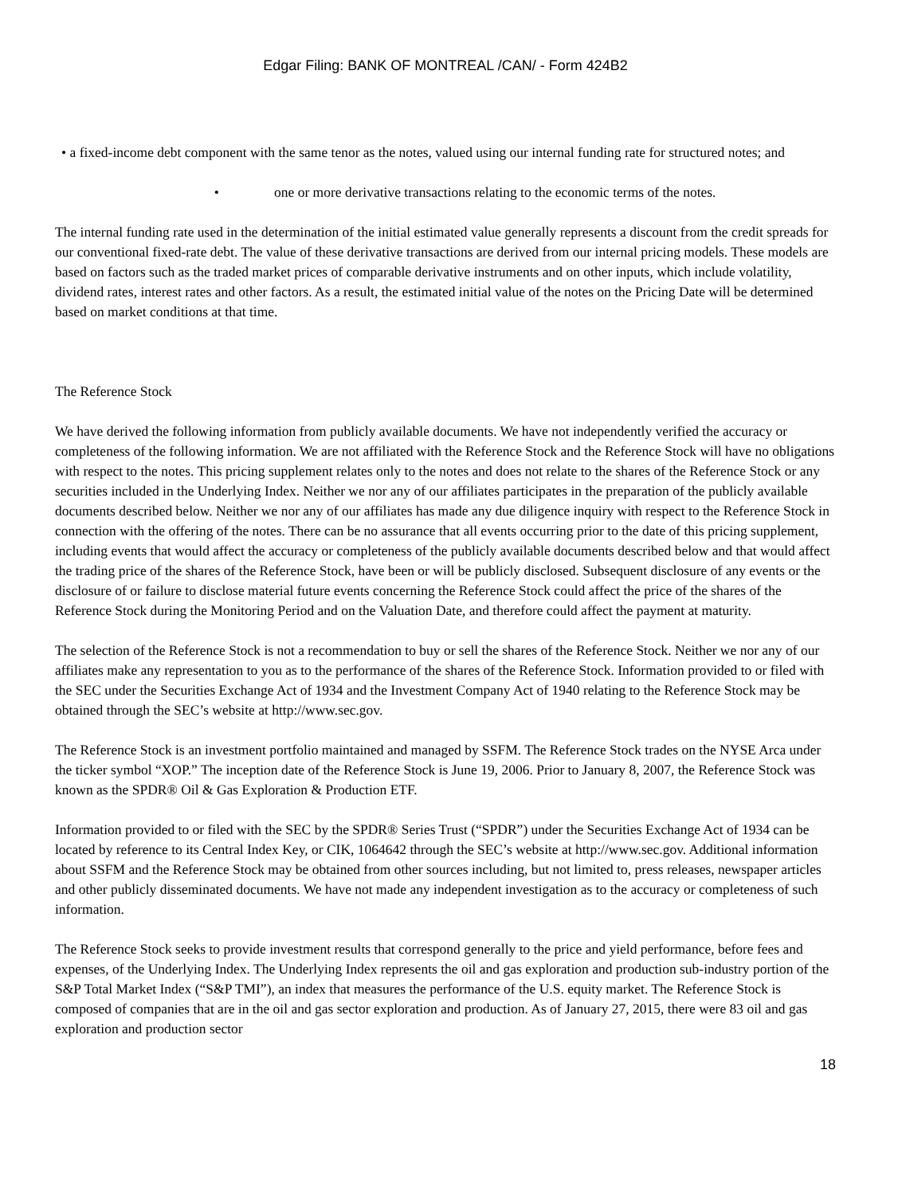Edgar Filing: BANK OF MONTREAL /CAN/ - Form 424B2
• a fixed-income debt component with the same tenor as the notes, valued using our internal funding rate for structured notes; and
• one or more derivative transactions relating to the economic terms of the notes.
The internal funding rate used in the determination of the initial estimated value generally represents a discount from the credit spreads for our conventional fixed-rate debt. The value of these derivative transactions are derived from our internal pricing models. These models are based on factors such as the traded market prices of comparable derivative instruments and on other inputs, which include volatility, dividend rates, interest rates and other factors. As a result, the estimated initial value of the notes on the Pricing Date will be determined based on market conditions at that time.
The Reference Stock
We have derived the following information from publicly available documents. We have not independently verified the accuracy or completeness of the following information. We are not affiliated with the Reference Stock and the Reference Stock will have no obligations with respect to the notes. This pricing supplement relates only to the notes and does not relate to the shares of the Reference Stock or any securities included in the Underlying Index. Neither we nor any of our affiliates participates in the preparation of the publicly available documents described below. Neither we nor any of our affiliates has made any due diligence inquiry with respect to the Reference Stock in connection with the offering of the notes. There can be no assurance that all events occurring prior to the date of this pricing supplement, including events that would affect the accuracy or completeness of the publicly available documents described below and that would affect the trading price of the shares of the Reference Stock, have been or will be publicly disclosed. Subsequent disclosure of any events or the disclosure of or failure to disclose material future events concerning the Reference Stock could affect the price of the shares of the Reference Stock during the Monitoring Period and on the Valuation Date, and therefore could affect the payment at maturity.
The selection of the Reference Stock is not a recommendation to buy or sell the shares of the Reference Stock. Neither we nor any of our affiliates make any representation to you as to the performance of the shares of the Reference Stock. Information provided to or filed with the SEC under the Securities Exchange Act of 1934 and the Investment Company Act of 1940 relating to the Reference Stock may be obtained through the SEC’s website at http://www.sec.gov.
The Reference Stock is an investment portfolio maintained and managed by SSFM. The Reference Stock trades on the NYSE Arca under the ticker symbol “XOP.” The inception date of the Reference Stock is June 19, 2006. Prior to January 8, 2007, the Reference Stock was known as the SPDR® Oil & Gas Exploration & Production ETF.
Information provided to or filed with the SEC by the SPDR® Series Trust (“SPDR”) under the Securities Exchange Act of 1934 can be located by reference to its Central Index Key, or CIK, 1064642 through the SEC’s website at http://www.sec.gov. Additional information about SSFM and the Reference Stock may be obtained from other sources including, but not limited to, press releases, newspaper articles and other publicly disseminated documents. We have not made any independent investigation as to the accuracy or completeness of such information.
The Reference Stock seeks to provide investment results that correspond generally to the price and yield performance, before fees and expenses, of the Underlying Index. The Underlying Index represents the oil and gas exploration and production sub-industry portion of the S&P Total Market Index (“S&P TMI”), an index that measures the performance of the U.S. equity market. The Reference Stock is composed of companies that are in the oil and gas sector exploration and production. As of January 27, 2015, there were 83 oil and gas exploration and production sector
18